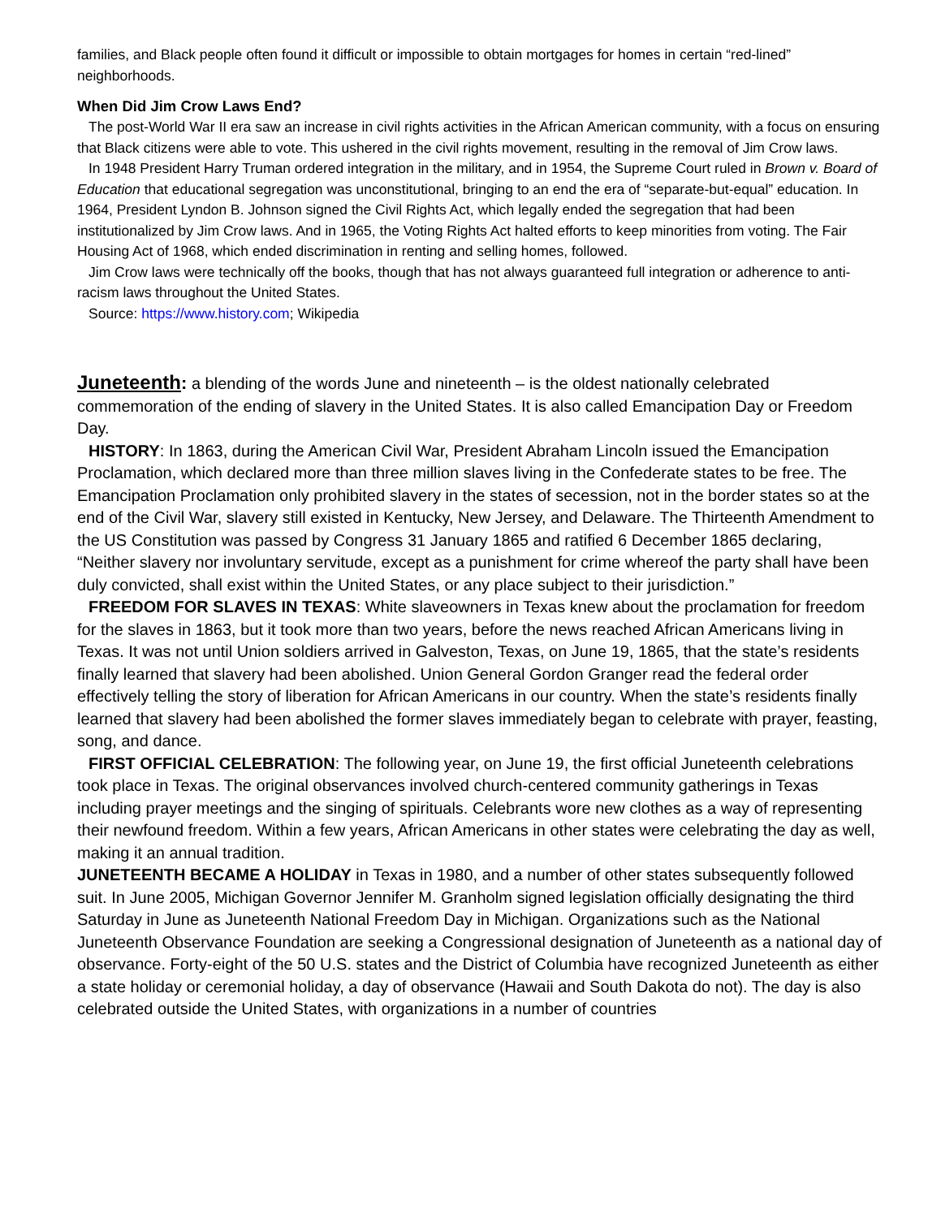families, and Black people often found it difficult or impossible to obtain mortgages for homes in certain “red-lined” neighborhoods.
When Did Jim Crow Laws End?
The post-World War II era saw an increase in civil rights activities in the African American community, with a focus on ensuring that Black citizens were able to vote. This ushered in the civil rights movement, resulting in the removal of Jim Crow laws.
In 1948 President Harry Truman ordered integration in the military, and in 1954, the Supreme Court ruled in Brown v. Board of Education that educational segregation was unconstitutional, bringing to an end the era of “separate-but-equal” education. In 1964, President Lyndon B. Johnson signed the Civil Rights Act, which legally ended the segregation that had been institutionalized by Jim Crow laws. And in 1965, the Voting Rights Act halted efforts to keep minorities from voting. The Fair Housing Act of 1968, which ended discrimination in renting and selling homes, followed.
Jim Crow laws were technically off the books, though that has not always guaranteed full integration or adherence to anti-racism laws throughout the United States.
Source: https://www.history.com; Wikipedia
Juneteenth: a blending of the words June and nineteenth – is the oldest nationally celebrated commemoration of the ending of slavery in the United States. It is also called Emancipation Day or Freedom Day.
HISTORY: In 1863, during the American Civil War, President Abraham Lincoln issued the Emancipation Proclamation, which declared more than three million slaves living in the Confederate states to be free. The Emancipation Proclamation only prohibited slavery in the states of secession, not in the border states so at the end of the Civil War, slavery still existed in Kentucky, New Jersey, and Delaware. The Thirteenth Amendment to the US Constitution was passed by Congress 31 January 1865 and ratified 6 December 1865 declaring, “Neither slavery nor involuntary servitude, except as a punishment for crime whereof the party shall have been duly convicted, shall exist within the United States, or any place subject to their jurisdiction.”
FREEDOM FOR SLAVES IN TEXAS: White slaveowners in Texas knew about the proclamation for freedom for the slaves in 1863, but it took more than two years, before the news reached African Americans living in Texas. It was not until Union soldiers arrived in Galveston, Texas, on June 19, 1865, that the state’s residents finally learned that slavery had been abolished. Union General Gordon Granger read the federal order effectively telling the story of liberation for African Americans in our country. When the state’s residents finally learned that slavery had been abolished the former slaves immediately began to celebrate with prayer, feasting, song, and dance.
FIRST OFFICIAL CELEBRATION: The following year, on June 19, the first official Juneteenth celebrations took place in Texas. The original observances involved church-centered community gatherings in Texas including prayer meetings and the singing of spirituals. Celebrants wore new clothes as a way of representing their newfound freedom. Within a few years, African Americans in other states were celebrating the day as well, making it an annual tradition.
JUNETEENTH BECAME A HOLIDAY in Texas in 1980, and a number of other states subsequently followed suit. In June 2005, Michigan Governor Jennifer M. Granholm signed legislation officially designating the third Saturday in June as Juneteenth National Freedom Day in Michigan. Organizations such as the National Juneteenth Observance Foundation are seeking a Congressional designation of Juneteenth as a national day of observance. Forty-eight of the 50 U.S. states and the District of Columbia have recognized Juneteenth as either a state holiday or ceremonial holiday, a day of observance (Hawaii and South Dakota do not). The day is also celebrated outside the United States, with organizations in a number of countries